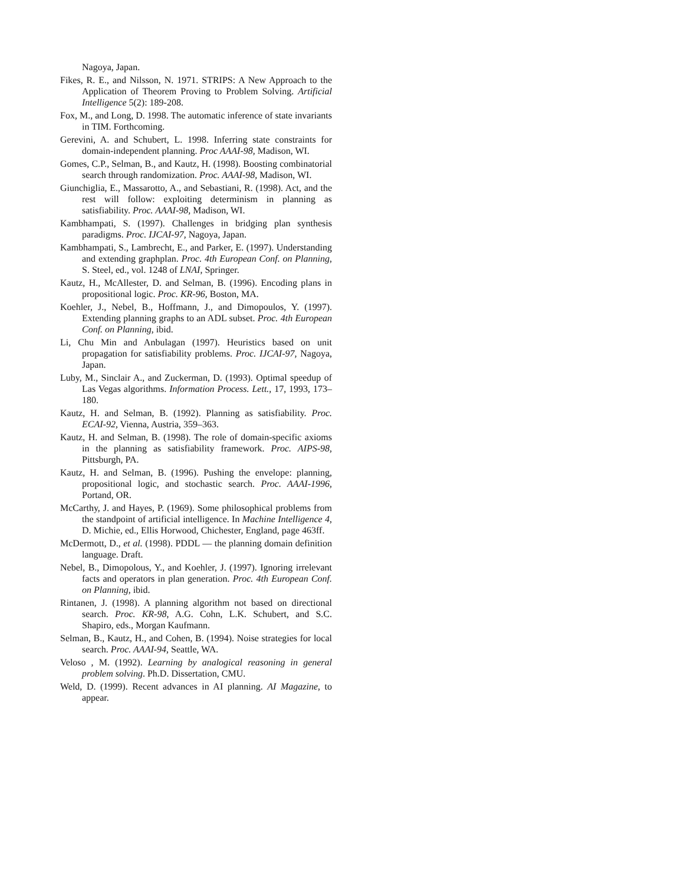Nagoya, Japan.
Fikes, R. E., and Nilsson, N. 1971. STRIPS: A New Approach to the Application of Theorem Proving to Problem Solving. Artificial Intelligence 5(2): 189-208.
Fox, M., and Long, D. 1998. The automatic inference of state invariants in TIM. Forthcoming.
Gerevini, A. and Schubert, L. 1998. Inferring state constraints for domain-independent planning. Proc AAAI-98, Madison, WI.
Gomes, C.P., Selman, B., and Kautz, H. (1998). Boosting combinatorial search through randomization. Proc. AAAI-98, Madison, WI.
Giunchiglia, E., Massarotto, A., and Sebastiani, R. (1998). Act, and the rest will follow: exploiting determinism in planning as satisfiability. Proc. AAAI-98, Madison, WI.
Kambhampati, S. (1997). Challenges in bridging plan synthesis paradigms. Proc. IJCAI-97, Nagoya, Japan.
Kambhampati, S., Lambrecht, E., and Parker, E. (1997). Understanding and extending graphplan. Proc. 4th European Conf. on Planning, S. Steel, ed., vol. 1248 of LNAI, Springer.
Kautz, H., McAllester, D. and Selman, B. (1996). Encoding plans in propositional logic. Proc. KR-96, Boston, MA.
Koehler, J., Nebel, B., Hoffmann, J., and Dimopoulos, Y. (1997). Extending planning graphs to an ADL subset. Proc. 4th European Conf. on Planning, ibid.
Li, Chu Min and Anbulagan (1997). Heuristics based on unit propagation for satisfiability problems. Proc. IJCAI-97, Nagoya, Japan.
Luby, M., Sinclair A., and Zuckerman, D. (1993). Optimal speedup of Las Vegas algorithms. Information Process. Lett., 17, 1993, 173–180.
Kautz, H. and Selman, B. (1992). Planning as satisfiability. Proc. ECAI-92, Vienna, Austria, 359–363.
Kautz, H. and Selman, B. (1998). The role of domain-specific axioms in the planning as satisfiability framework. Proc. AIPS-98, Pittsburgh, PA.
Kautz, H. and Selman, B. (1996). Pushing the envelope: planning, propositional logic, and stochastic search. Proc. AAAI-1996, Portand, OR.
McCarthy, J. and Hayes, P. (1969). Some philosophical problems from the standpoint of artificial intelligence. In Machine Intelligence 4, D. Michie, ed., Ellis Horwood, Chichester, England, page 463ff.
McDermott, D., et al. (1998). PDDL — the planning domain definition language. Draft.
Nebel, B., Dimopolous, Y., and Koehler, J. (1997). Ignoring irrelevant facts and operators in plan generation. Proc. 4th European Conf. on Planning, ibid.
Rintanen, J. (1998). A planning algorithm not based on directional search. Proc. KR-98, A.G. Cohn, L.K. Schubert, and S.C. Shapiro, eds., Morgan Kaufmann.
Selman, B., Kautz, H., and Cohen, B. (1994). Noise strategies for local search. Proc. AAAI-94, Seattle, WA.
Veloso , M. (1992). Learning by analogical reasoning in general problem solving. Ph.D. Dissertation, CMU.
Weld, D. (1999). Recent advances in AI planning. AI Magazine, to appear.